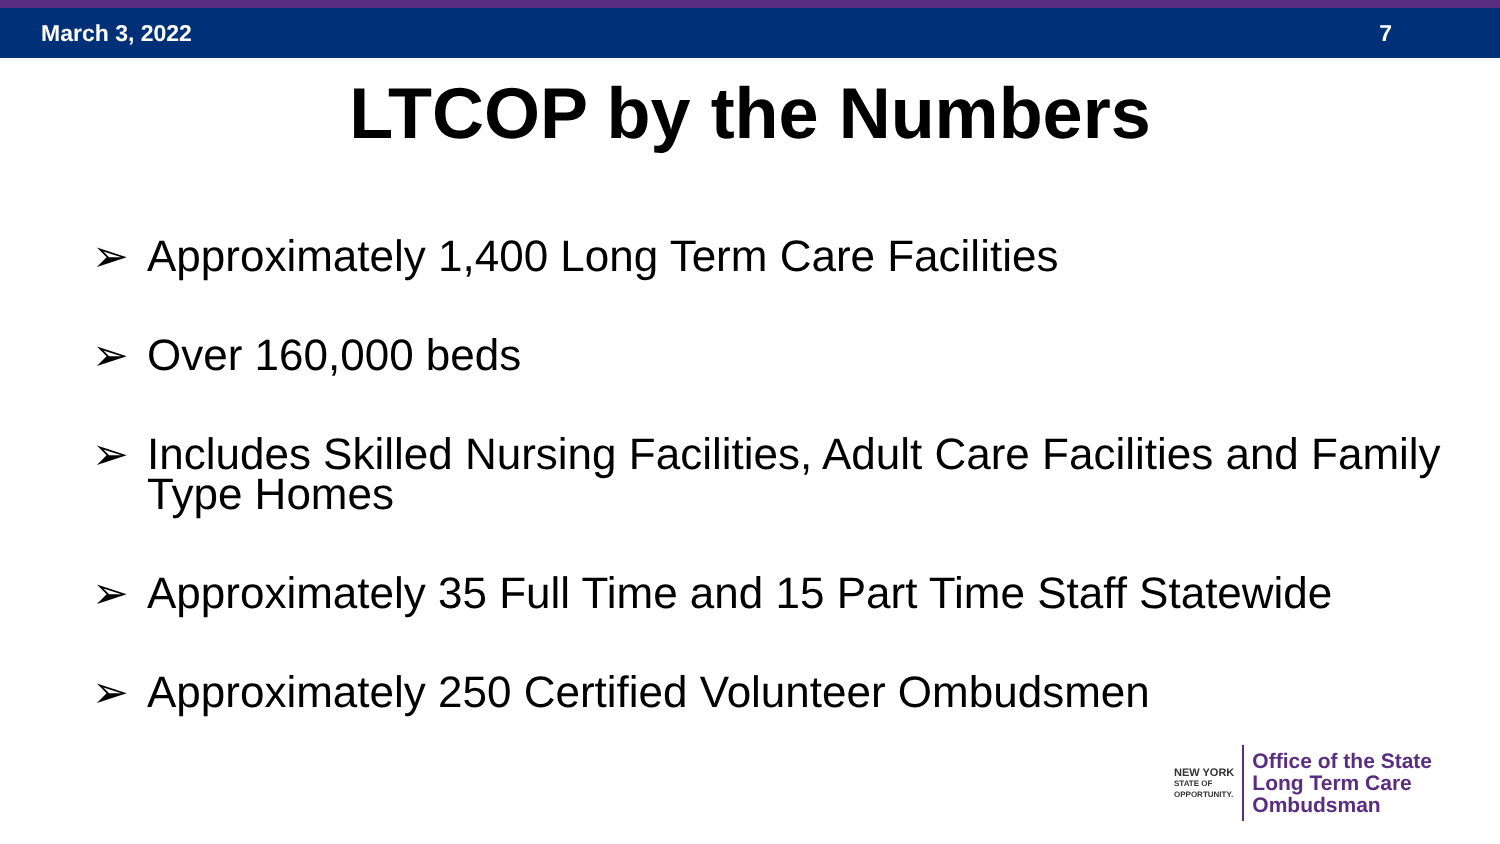March 3, 2022 7
LTCOP by the Numbers
➢ Approximately 1,400 Long Term Care Facilities
➢ Over 160,000 beds
➢ Includes Skilled Nursing Facilities, Adult Care Facilities and Family Type Homes
➢ Approximately 35 Full Time and 15 Part Time Staff Statewide
➢ Approximately 250 Certified Volunteer Ombudsmen
NEW YORK
STATE OF
OPPORTUNITY.
Office of the State
Long Term Care
Ombudsman